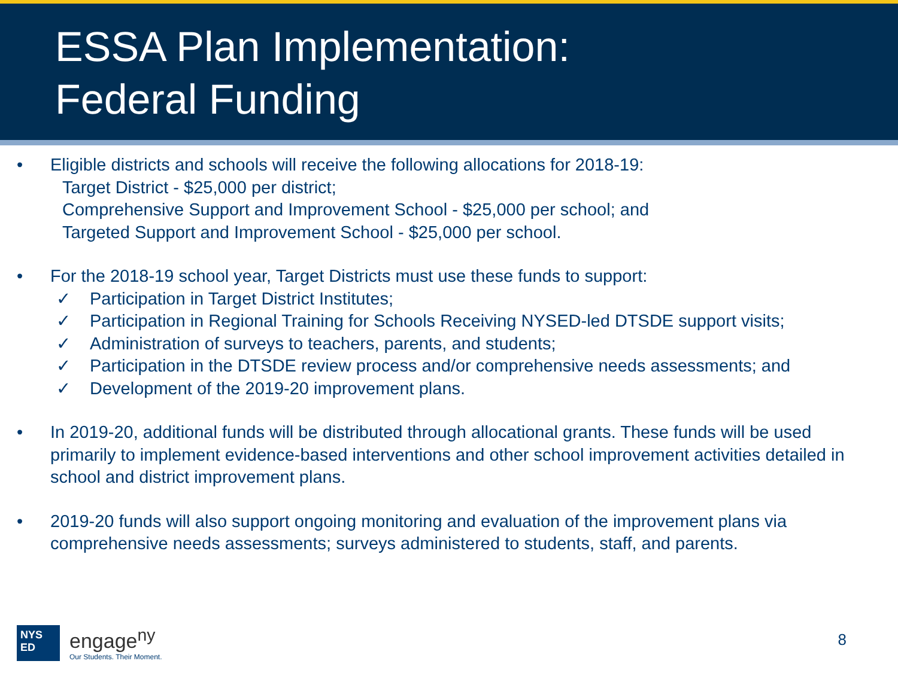ESSA Plan Implementation:
Federal Funding
• Eligible districts and schools will receive the following allocations for 2018-19:
Target District - $25,000 per district;
Comprehensive Support and Improvement School - $25,000 per school; and
Targeted Support and Improvement School - $25,000 per school.
• For the 2018-19 school year, Target Districts must use these funds to support:
✓ Participation in Target District Institutes;
✓ Participation in Regional Training for Schools Receiving NYSED-led DTSDE support visits;
✓ Administration of surveys to teachers, parents, and students;
✓ Participation in the DTSDE review process and/or comprehensive needs assessments; and
✓ Development of the 2019-20 improvement plans.
• In 2019-20, additional funds will be distributed through allocational grants. These funds will be used primarily to implement evidence-based interventions and other school improvement activities detailed in school and district improvement plans.
• 2019-20 funds will also support ongoing monitoring and evaluation of the improvement plans via comprehensive needs assessments; surveys administered to students, staff, and parents.
NYS
ED
engage<sup>ny</sup>
Our Students. Their Moment.
8